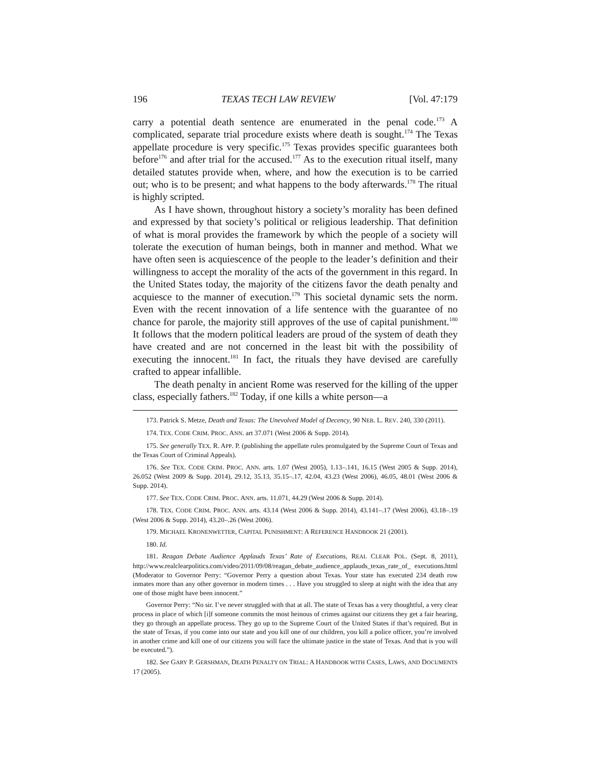196 TEXAS TECH LAW REVIEW [Vol. 47:179
carry a potential death sentence are enumerated in the penal code.<sup>173</sup> A complicated, separate trial procedure exists where death is sought.<sup>174</sup> The Texas appellate procedure is very specific.<sup>175</sup> Texas provides specific guarantees both before<sup>176</sup> and after trial for the accused.<sup>177</sup> As to the execution ritual itself, many detailed statutes provide when, where, and how the execution is to be carried out; who is to be present; and what happens to the body afterwards.<sup>178</sup> The ritual is highly scripted.
As I have shown, throughout history a society’s morality has been defined and expressed by that society’s political or religious leadership. That definition of what is moral provides the framework by which the people of a society will tolerate the execution of human beings, both in manner and method. What we have often seen is acquiescence of the people to the leader’s definition and their willingness to accept the morality of the acts of the government in this regard. In the United States today, the majority of the citizens favor the death penalty and acquiesce to the manner of execution.<sup>179</sup> This societal dynamic sets the norm. Even with the recent innovation of a life sentence with the guarantee of no chance for parole, the majority still approves of the use of capital punishment.<sup>180</sup> It follows that the modern political leaders are proud of the system of death they have created and are not concerned in the least bit with the possibility of executing the innocent.<sup>181</sup> In fact, the rituals they have devised are carefully crafted to appear infallible.
The death penalty in ancient Rome was reserved for the killing of the upper class, especially fathers.<sup>182</sup> Today, if one kills a white person—a
173. Patrick S. Metze, Death and Texas: The Unevolved Model of Decency, 90 NEB. L. REV. 240, 330 (2011).
174. TEX. CODE CRIM. PROC. ANN. art 37.071 (West 2006 & Supp. 2014).
175. See generally TEX. R. APP. P. (publishing the appellate rules promulgated by the Supreme Court of Texas and the Texas Court of Criminal Appeals).
176. See TEX. CODE CRIM. PROC. ANN. arts. 1.07 (West 2005), 1.13–.141, 16.15 (West 2005 & Supp. 2014), 26.052 (West 2009 & Supp. 2014), 29.12, 35.13, 35.15–.17, 42.04, 43.23 (West 2006), 46.05, 48.01 (West 2006 & Supp. 2014).
177. See TEX. CODE CRIM. PROC. ANN. arts. 11.071, 44.29 (West 2006 & Supp. 2014).
178. TEX. CODE CRIM. PROC. ANN. arts. 43.14 (West 2006 & Supp. 2014), 43.141–.17 (West 2006), 43.18–.19 (West 2006 & Supp. 2014), 43.20–.26 (West 2006).
179. MICHAEL KRONENWETTER, CAPITAL PUNISHMENT: A REFERENCE HANDBOOK 21 (2001).
180. Id.
181. Reagan Debate Audience Applauds Texas’ Rate of Executions, REAL CLEAR POL. (Sept. 8, 2011), http://www.realclearpolitics.com/video/2011/09/08/reagan_debate_audience_applauds_texas_rate_of_ executions.html (Moderator to Governor Perry: “Governor Perry a question about Texas. Your state has executed 234 death row inmates more than any other governor in modern times . . . Have you struggled to sleep at night with the idea that any one of those might have been innocent.”
Governor Perry: “No sir. I’ve never struggled with that at all. The state of Texas has a very thoughtful, a very clear process in place of which [i]f someone commits the most heinous of crimes against our citizens they get a fair hearing, they go through an appellate process. They go up to the Supreme Court of the United States if that’s required. But in the state of Texas, if you come into our state and you kill one of our children, you kill a police officer, you’re involved in another crime and kill one of our citizens you will face the ultimate justice in the state of Texas. And that is you will be executed.”).
182. See GARY P. GERSHMAN, DEATH PENALTY ON TRIAL: A HANDBOOK WITH CASES, LAWS, AND DOCUMENTS 17 (2005).